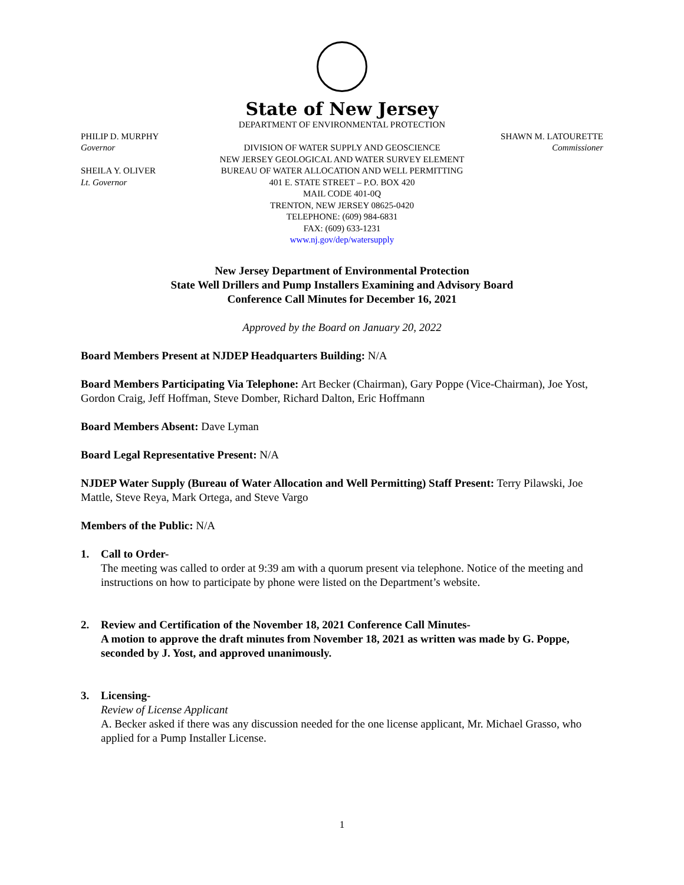State of New Jersey
DEPARTMENT OF ENVIRONMENTAL PROTECTION
PHILIP D. MURPHY
SHAWN M. LATOURETTE
Governor
DIVISION OF WATER SUPPLY AND GEOSCIENCE
Commissioner
NEW JERSEY GEOLOGICAL AND WATER SURVEY ELEMENT
SHEILA Y. OLIVER
BUREAU OF WATER ALLOCATION AND WELL PERMITTING
Lt. Governor
401 E. STATE STREET – P.O. BOX 420
MAIL CODE 401-0Q
TRENTON, NEW JERSEY 08625-0420
TELEPHONE: (609) 984-6831
FAX: (609) 633-1231
www.nj.gov/dep/watersupply
New Jersey Department of Environmental Protection
State Well Drillers and Pump Installers Examining and Advisory Board
Conference Call Minutes for December 16, 2021
Approved by the Board on January 20, 2022
Board Members Present at NJDEP Headquarters Building: N/A
Board Members Participating Via Telephone: Art Becker (Chairman), Gary Poppe (Vice-Chairman), Joe Yost, Gordon Craig, Jeff Hoffman, Steve Domber, Richard Dalton, Eric Hoffmann
Board Members Absent: Dave Lyman
Board Legal Representative Present: N/A
NJDEP Water Supply (Bureau of Water Allocation and Well Permitting) Staff Present: Terry Pilawski, Joe Mattle, Steve Reya, Mark Ortega, and Steve Vargo
Members of the Public: N/A
1. Call to Order-
The meeting was called to order at 9:39 am with a quorum present via telephone. Notice of the meeting and instructions on how to participate by phone were listed on the Department’s website.
2. Review and Certification of the November 18, 2021 Conference Call Minutes-
A motion to approve the draft minutes from November 18, 2021 as written was made by G. Poppe, seconded by J. Yost, and approved unanimously.
3. Licensing-
Review of License Applicant
A. Becker asked if there was any discussion needed for the one license applicant, Mr. Michael Grasso, who applied for a Pump Installer License.
1